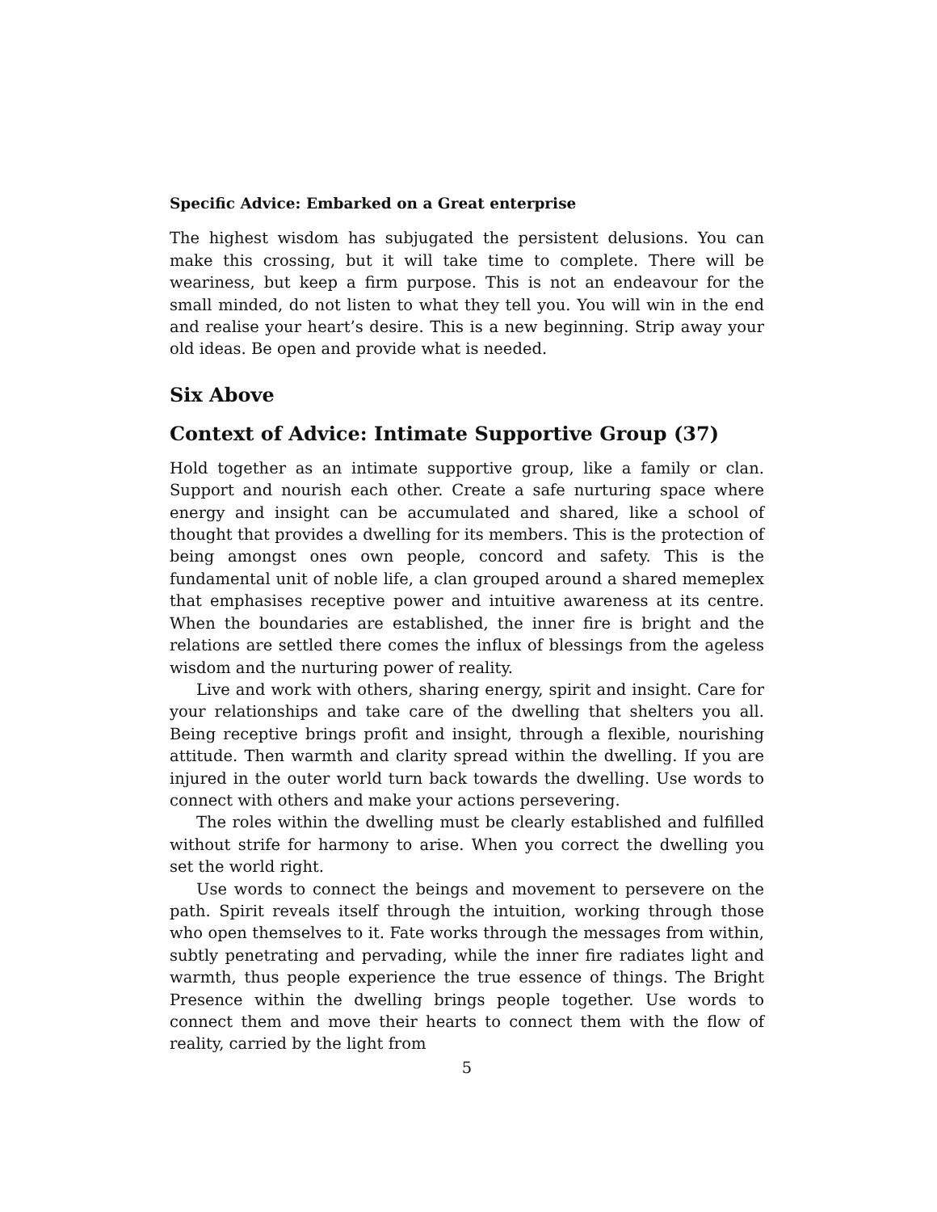Specific Advice: Embarked on a Great enterprise
The highest wisdom has subjugated the persistent delusions. You can make this crossing, but it will take time to complete. There will be weariness, but keep a firm purpose. This is not an endeavour for the small minded, do not listen to what they tell you. You will win in the end and realise your heart’s desire. This is a new beginning. Strip away your old ideas. Be open and provide what is needed.
Six Above
Context of Advice: Intimate Supportive Group (37)
Hold together as an intimate supportive group, like a family or clan. Support and nourish each other. Create a safe nurturing space where energy and insight can be accumulated and shared, like a school of thought that provides a dwelling for its members. This is the protection of being amongst ones own people, concord and safety. This is the fundamental unit of noble life, a clan grouped around a shared memeplex that emphasises receptive power and intuitive awareness at its centre. When the boundaries are established, the inner fire is bright and the relations are settled there comes the influx of blessings from the ageless wisdom and the nurturing power of reality.
Live and work with others, sharing energy, spirit and insight. Care for your relationships and take care of the dwelling that shelters you all. Being receptive brings profit and insight, through a flexible, nourishing attitude. Then warmth and clarity spread within the dwelling. If you are injured in the outer world turn back towards the dwelling. Use words to connect with others and make your actions persevering.
The roles within the dwelling must be clearly established and fulfilled without strife for harmony to arise. When you correct the dwelling you set the world right.
Use words to connect the beings and movement to persevere on the path. Spirit reveals itself through the intuition, working through those who open themselves to it. Fate works through the messages from within, subtly penetrating and pervading, while the inner fire radiates light and warmth, thus people experience the true essence of things. The Bright Presence within the dwelling brings people together. Use words to connect them and move their hearts to connect them with the flow of reality, carried by the light from
5